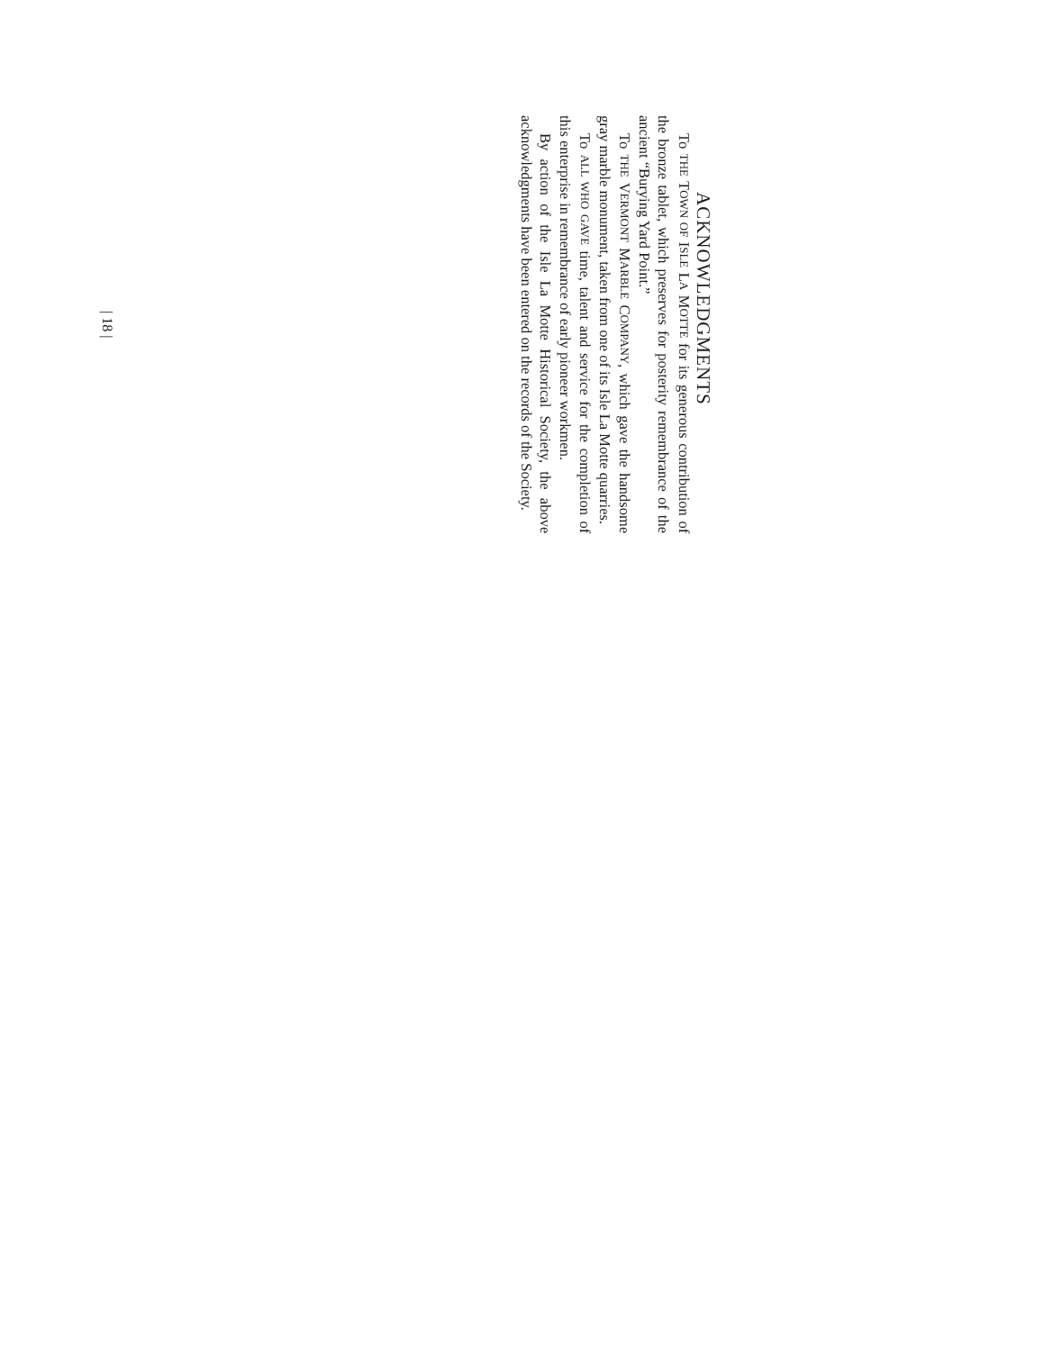ACKNOWLEDGMENTS
To THE TOWN OF ISLE LA MOTTE for its generous contribution of the bronze tablet, which preserves for posterity remembrance of the ancient “Burying Yard Point.”
To THE VERMONT MARBLE COMPANY, which gave the handsome gray marble monument, taken from one of its Isle La Motte quarries.
To ALL WHO GAVE time, talent and service for the completion of this enterprise in remembrance of early pioneer workmen.
By action of the Isle La Motte Historical Society, the above acknowledgments have been entered on the records of the Society.
| 18 |